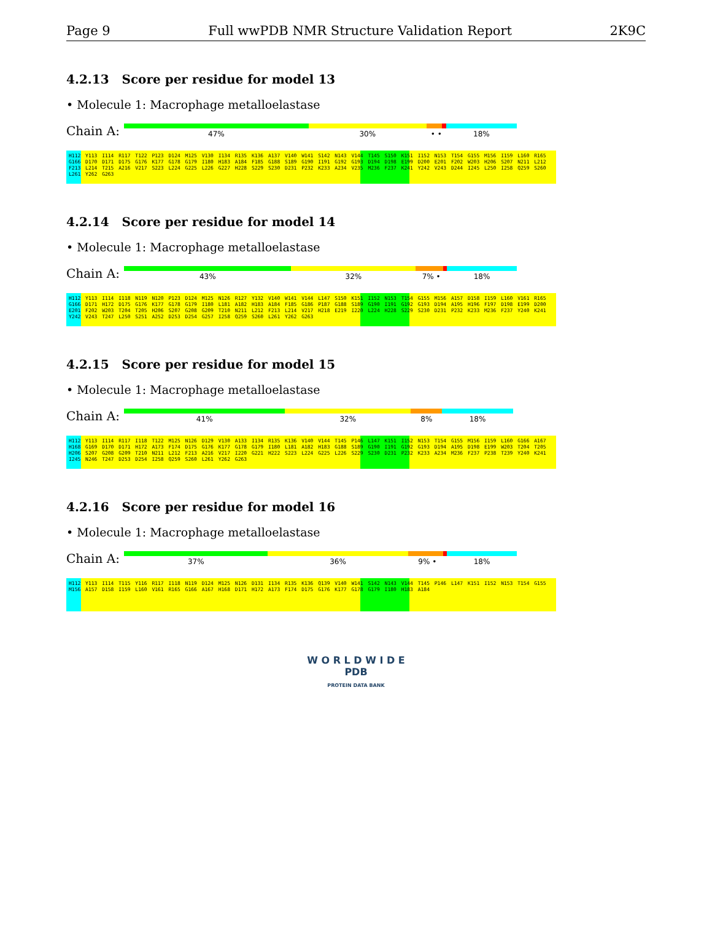Page 9 Full wwPDB NMR Structure Validation Report 2K9C
4.2.13 Score per residue for model 13
• Molecule 1: Macrophage metalloelastase
Chain A:
47% 30% • • 18%
H112 Y113 I114 R117 T122 P123 D124 M125 V130 I134 R135 K136 A137 V140 W141 S142 N143 V144 T145 S150 K151 I152 N153 T154 G155 M156 I159 L160 R165 G166 D170 D171 D175 G176 K177 G178 G179 I180 H183 A184 F185 G188 S189 G190 I191 G192 G193 D194 D198 E199 D200 E201 F202 W203 H206 S207 N211 L212 F213 L214 T215 A216 V217 S223 L224 G225 L226 G227 H228 S229 S230 D231 P232 K233 A234 V235 M236 F237 K241 Y242 V243 D244 I245 L250 I258 Q259 S260 L261 Y262 G263
4.2.14 Score per residue for model 14
• Molecule 1: Macrophage metalloelastase
Chain A:
43% 32% 7% • 18%
H112 Y113 I114 I118 N119 N120 P123 D124 M125 N126 R127 Y132 V140 W141 V144 L147 S150 K151 I152 N153 T154 G155 M156 A157 D158 I159 L160 V161 R165 G166 D171 H172 D175 G176 K177 G178 G179 I180 L181 A182 H183 A184 F185 G186 P187 G188 S189 G190 I191 G192 G193 D194 A195 H196 F197 D198 E199 D200 E201 F202 W203 T204 T205 H206 S207 G208 G209 T210 N211 L212 F213 L214 V217 H218 E219 I220 L224 H228 S229 S230 D231 P232 K233 M236 F237 Y240 K241 Y242 V243 T247 L250 S251 A252 D253 D254 G257 I258 Q259 S260 L261 Y262 G263
4.2.15 Score per residue for model 15
• Molecule 1: Macrophage metalloelastase
Chain A:
41% 32% 8% 18%
H112 Y113 I114 R117 I118 T122 M125 N126 D129 V130 A133 I134 R135 K136 V140 V144 T145 P146 L147 K151 I152 N153 T154 G155 M156 I159 L160 G166 A167 H168 G169 D170 D171 H172 A173 F174 D175 G176 K177 G178 G179 I180 L181 A182 H183 G188 S189 G190 I191 G192 G193 D194 A195 D198 E199 W203 T204 T205 H206 S207 G208 G209 T210 N211 L212 F213 A216 V217 I220 G221 H222 S223 L224 G225 L226 S229 S230 D231 P232 K233 A234 M236 F237 P238 T239 Y240 K241 I245 N246 T247 D253 D254 I258 Q259 S260 L261 Y262 G263
4.2.16 Score per residue for model 16
• Molecule 1: Macrophage metalloelastase
Chain A:
37% 36% 9% • 18%
H112 Y113 I114 T115 Y116 R117 I118 N119 D124 M125 N126 D131 I134 R135 K136 Q139 V140 W141 S142 N143 V144 T145 P146 L147 K151 I152 N153 T154 G155 M156 A157 D158 I159 L160 V161 R165 G166 A167 H168 D171 H172 A173 F174 D175 G176 K177 G178 G179 I180 H183 A184
W O R L D W I D E
PDB
PROTEIN DATA BANK